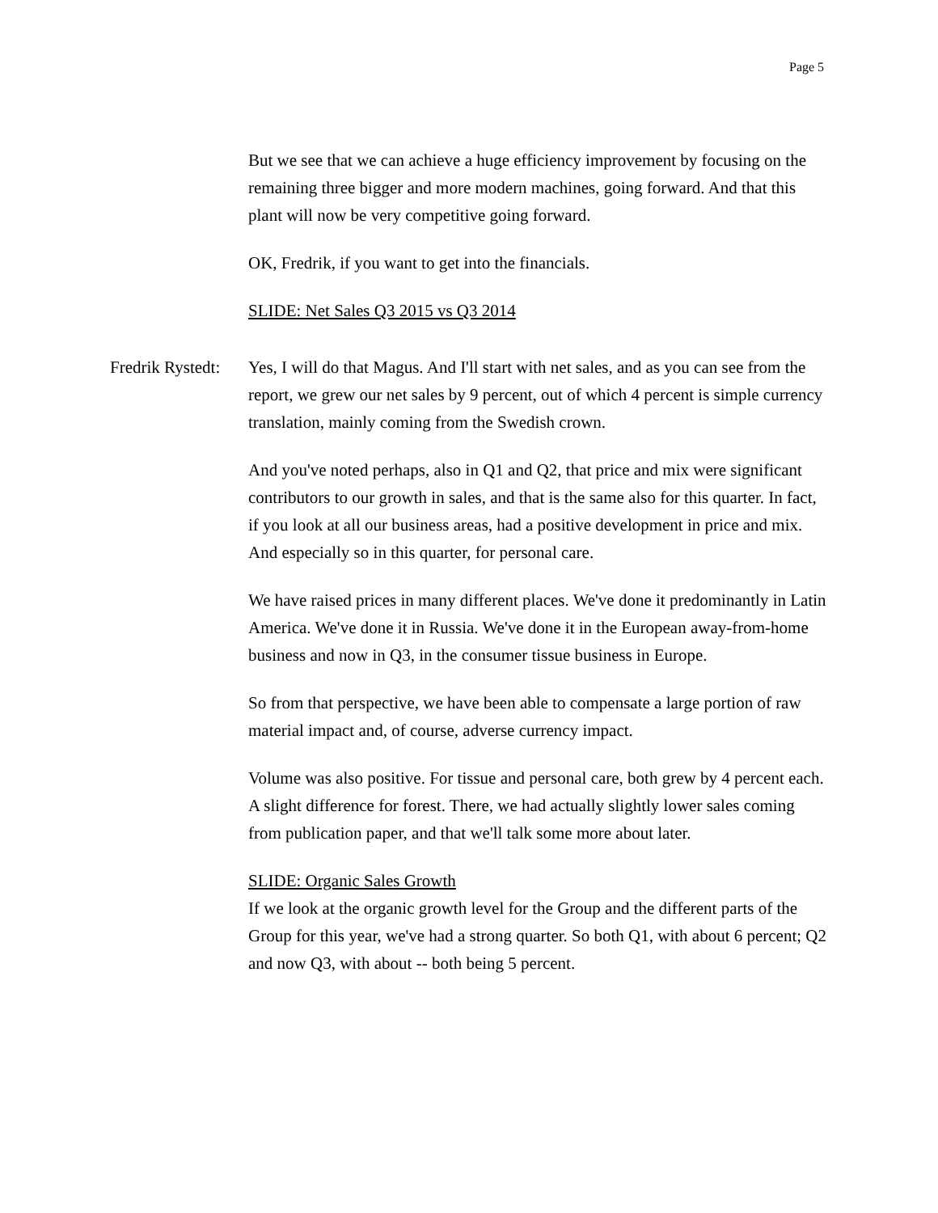Page 5
But we see that we can achieve a huge efficiency improvement by focusing on the remaining three bigger and more modern machines, going forward. And that this plant will now be very competitive going forward.
OK, Fredrik, if you want to get into the financials.
SLIDE: Net Sales Q3 2015 vs Q3 2014
Fredrik Rystedt: Yes, I will do that Magus. And I'll start with net sales, and as you can see from the report, we grew our net sales by 9 percent, out of which 4 percent is simple currency translation, mainly coming from the Swedish crown.
And you've noted perhaps, also in Q1 and Q2, that price and mix were significant contributors to our growth in sales, and that is the same also for this quarter. In fact, if you look at all our business areas, had a positive development in price and mix. And especially so in this quarter, for personal care.
We have raised prices in many different places. We've done it predominantly in Latin America. We've done it in Russia. We've done it in the European away-from-home business and now in Q3, in the consumer tissue business in Europe.
So from that perspective, we have been able to compensate a large portion of raw material impact and, of course, adverse currency impact.
Volume was also positive. For tissue and personal care, both grew by 4 percent each. A slight difference for forest. There, we had actually slightly lower sales coming from publication paper, and that we'll talk some more about later.
SLIDE: Organic Sales Growth
If we look at the organic growth level for the Group and the different parts of the Group for this year, we've had a strong quarter. So both Q1, with about 6 percent; Q2 and now Q3, with about -- both being 5 percent.